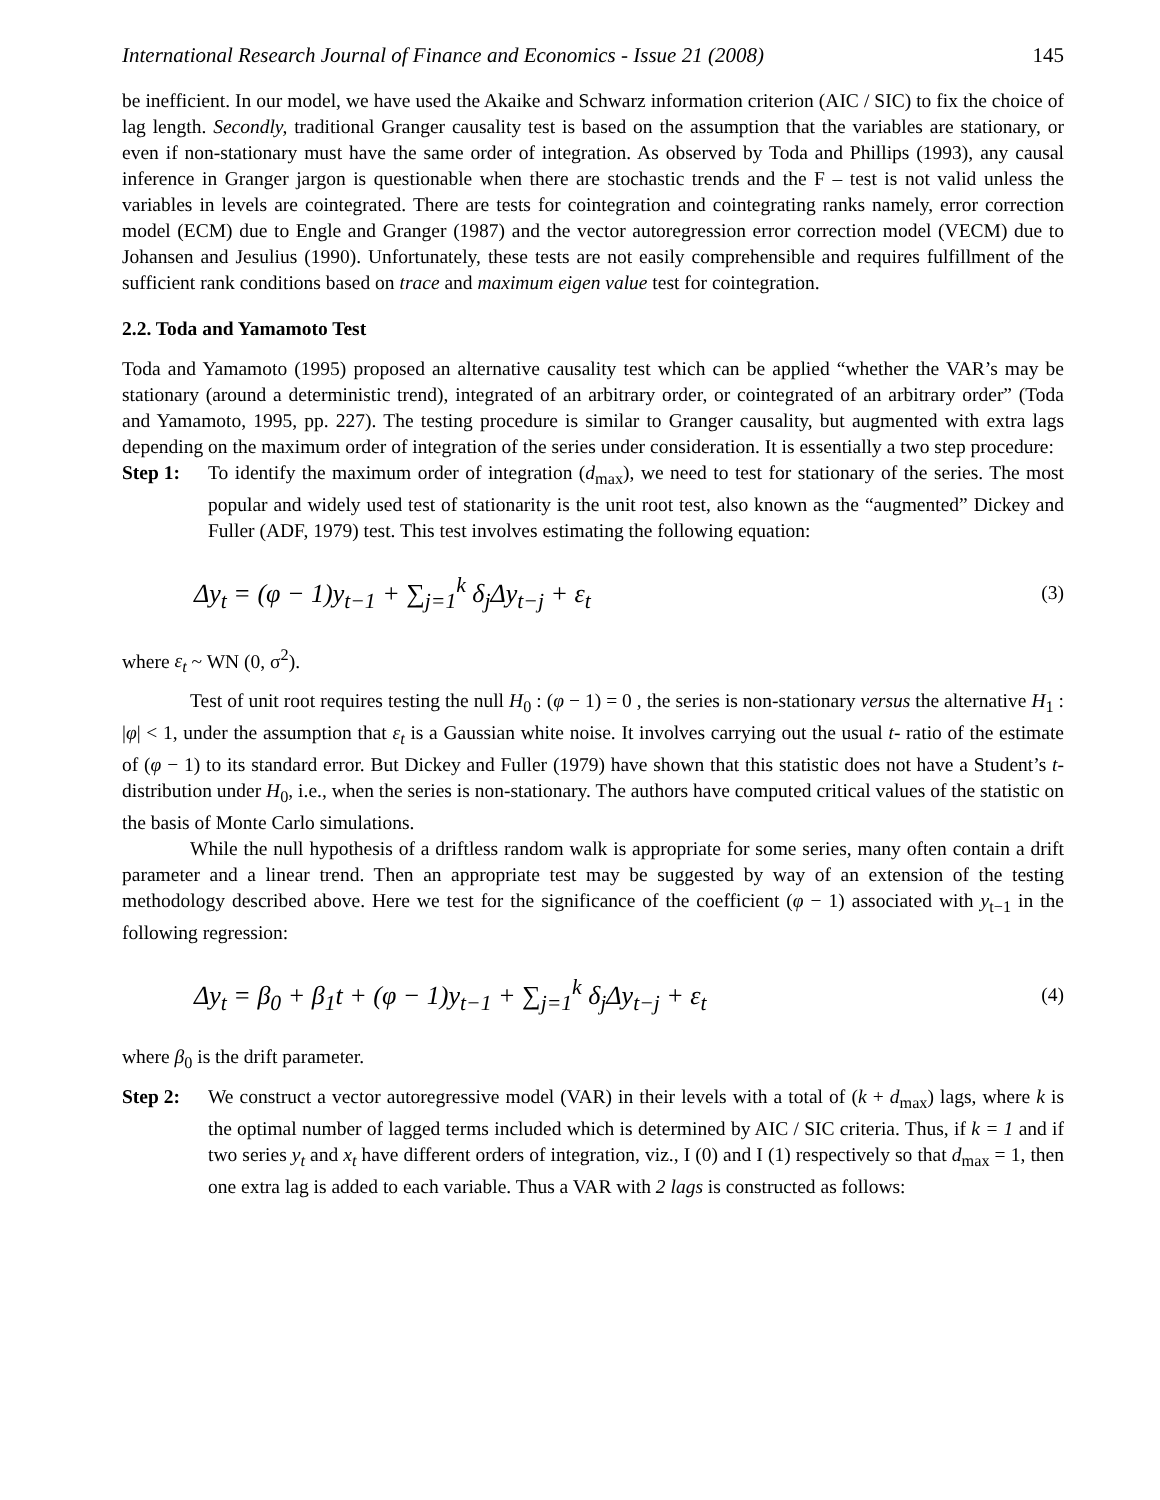International Research Journal of Finance and Economics - Issue 21 (2008) 145
be inefficient. In our model, we have used the Akaike and Schwarz information criterion (AIC / SIC) to fix the choice of lag length. Secondly, traditional Granger causality test is based on the assumption that the variables are stationary, or even if non-stationary must have the same order of integration. As observed by Toda and Phillips (1993), any causal inference in Granger jargon is questionable when there are stochastic trends and the F – test is not valid unless the variables in levels are cointegrated. There are tests for cointegration and cointegrating ranks namely, error correction model (ECM) due to Engle and Granger (1987) and the vector autoregression error correction model (VECM) due to Johansen and Jesulius (1990). Unfortunately, these tests are not easily comprehensible and requires fulfillment of the sufficient rank conditions based on trace and maximum eigen value test for cointegration.
2.2. Toda and Yamamoto Test
Toda and Yamamoto (1995) proposed an alternative causality test which can be applied “whether the VAR’s may be stationary (around a deterministic trend), integrated of an arbitrary order, or cointegrated of an arbitrary order” (Toda and Yamamoto, 1995, pp. 227). The testing procedure is similar to Granger causality, but augmented with extra lags depending on the maximum order of integration of the series under consideration. It is essentially a two step procedure:
Step 1: To identify the maximum order of integration (d<sub>max</sub>), we need to test for stationary of the series. The most popular and widely used test of stationarity is the unit root test, also known as the “augmented” Dickey and Fuller (ADF, 1979) test. This test involves estimating the following equation:
Δy<sub>t</sub> = (φ − 1)y<sub>t−1</sub> + ∑<sub>j=1</sub><sup>k</sup> δ<sub>j</sub>Δy<sub>t−j</sub> + ε<sub>t</sub> (3)
where ε<sub>t</sub> ~ WN (0, σ<sup>2</sup>).
Test of unit root requires testing the null H<sub>0</sub> : (φ − 1) = 0 , the series is non-stationary versus the alternative H<sub>1</sub> : |φ| < 1, under the assumption that ε<sub>t</sub> is a Gaussian white noise. It involves carrying out the usual t- ratio of the estimate of (φ − 1) to its standard error. But Dickey and Fuller (1979) have shown that this statistic does not have a Student’s t- distribution under H<sub>0</sub>, i.e., when the series is non-stationary. The authors have computed critical values of the statistic on the basis of Monte Carlo simulations.
While the null hypothesis of a driftless random walk is appropriate for some series, many often contain a drift parameter and a linear trend. Then an appropriate test may be suggested by way of an extension of the testing methodology described above. Here we test for the significance of the coefficient (φ − 1) associated with y<sub>t−1</sub> in the following regression:
Δy<sub>t</sub> = β<sub>0</sub> + β<sub>1</sub>t + (φ − 1)y<sub>t−1</sub> + ∑<sub>j=1</sub><sup>k</sup> δ<sub>j</sub>Δy<sub>t−j</sub> + ε<sub>t</sub> (4)
where β<sub>0</sub> is the drift parameter.
Step 2: We construct a vector autoregressive model (VAR) in their levels with a total of (k + d<sub>max</sub>) lags, where k is the optimal number of lagged terms included which is determined by AIC / SIC criteria. Thus, if k = 1 and if two series y<sub>t</sub> and x<sub>t</sub> have different orders of integration, viz., I (0) and I (1) respectively so that d<sub>max</sub> = 1, then one extra lag is added to each variable. Thus a VAR with 2 lags is constructed as follows: